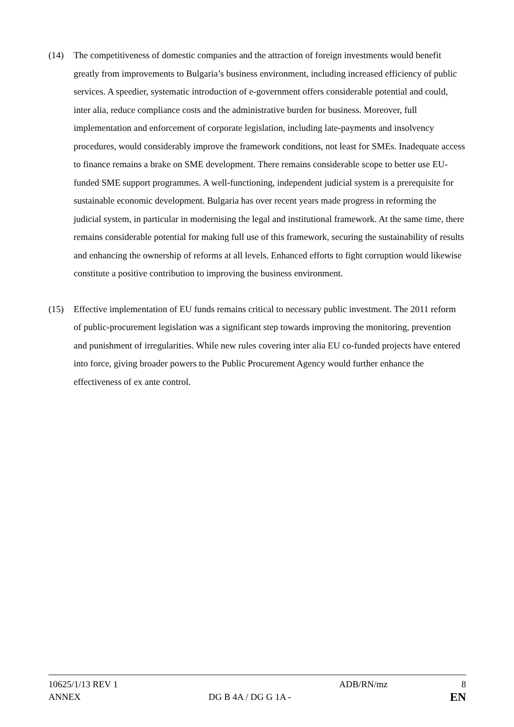(14) The competitiveness of domestic companies and the attraction of foreign investments would benefit greatly from improvements to Bulgaria’s business environment, including increased efficiency of public services. A speedier, systematic introduction of e-government offers considerable potential and could, inter alia, reduce compliance costs and the administrative burden for business. Moreover, full implementation and enforcement of corporate legislation, including late-payments and insolvency procedures, would considerably improve the framework conditions, not least for SMEs. Inadequate access to finance remains a brake on SME development. There remains considerable scope to better use EU-funded SME support programmes. A well-functioning, independent judicial system is a prerequisite for sustainable economic development. Bulgaria has over recent years made progress in reforming the judicial system, in particular in modernising the legal and institutional framework. At the same time, there remains considerable potential for making full use of this framework, securing the sustainability of results and enhancing the ownership of reforms at all levels. Enhanced efforts to fight corruption would likewise constitute a positive contribution to improving the business environment.
(15) Effective implementation of EU funds remains critical to necessary public investment. The 2011 reform of public-procurement legislation was a significant step towards improving the monitoring, prevention and punishment of irregularities. While new rules covering inter alia EU co-funded projects have entered into force, giving broader powers to the Public Procurement Agency would further enhance the effectiveness of ex ante control.
10625/1/13 REV 1 ADB/RN/mz 8
ANNEX DG B 4A / DG G 1A - EN